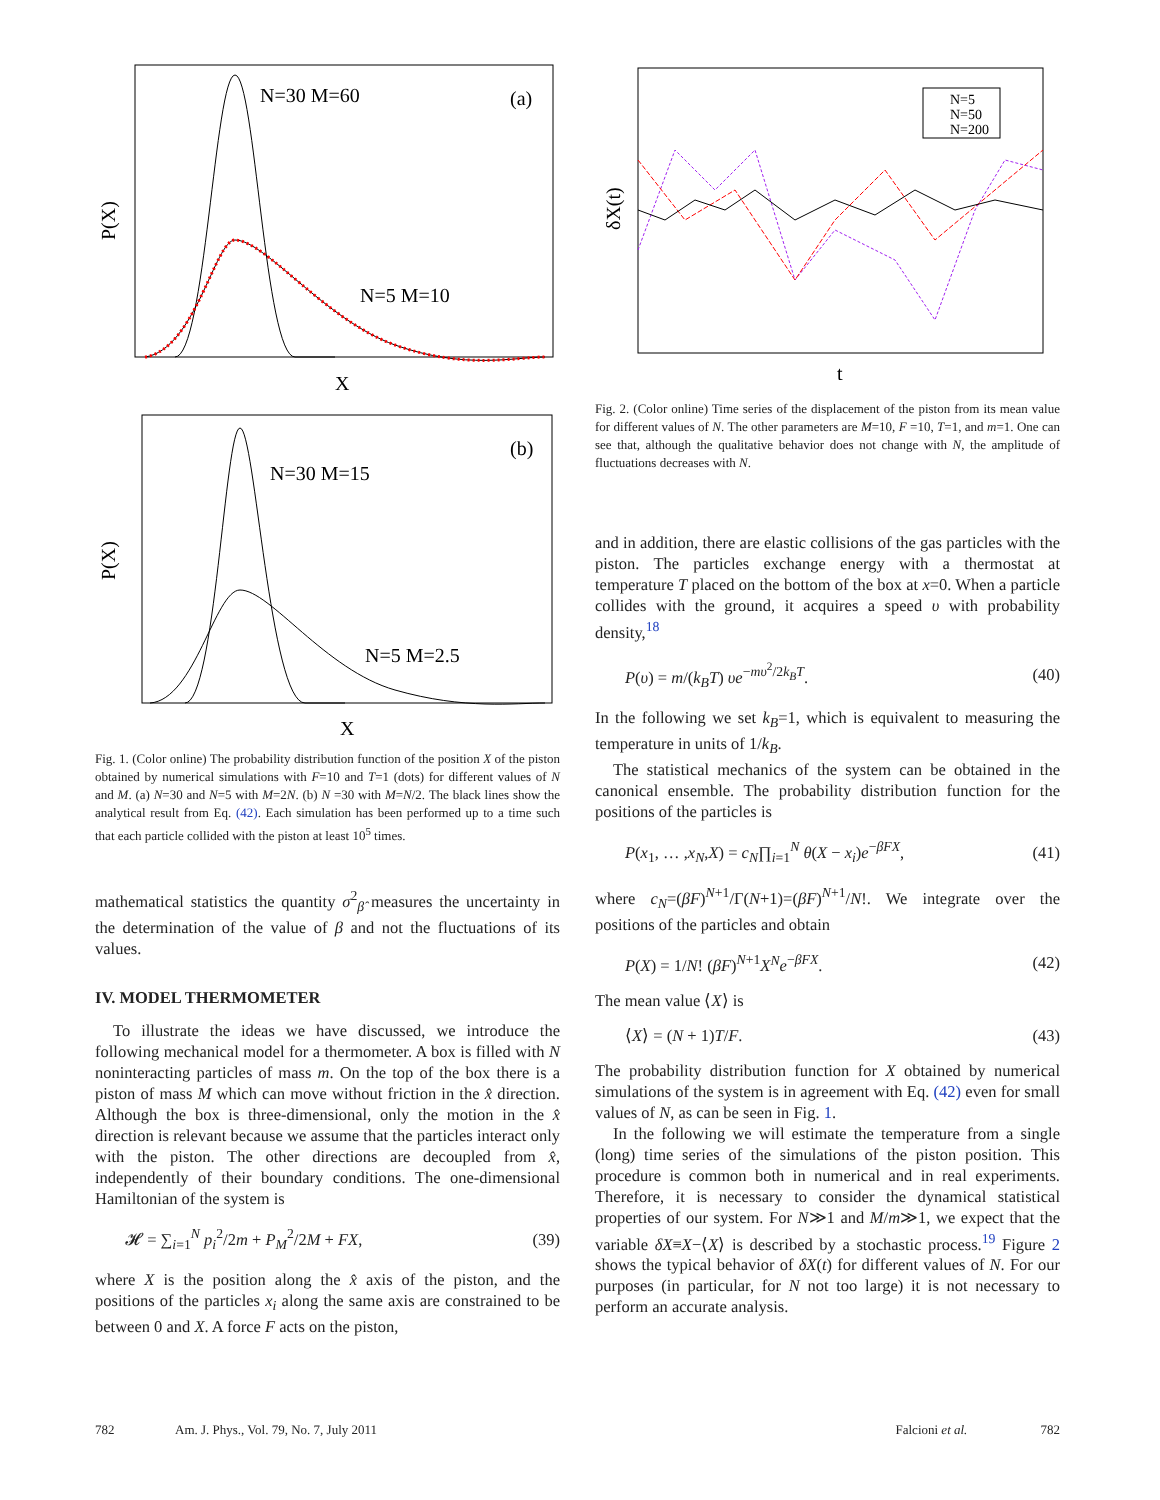P(X)
X
N=30 M=60
(a)
N=5 M=10
P(X)
X
N=30 M=15
(b)
N=5 M=2.5
Fig. 1. (Color online) The probability distribution function of the position X of the piston obtained by numerical simulations with F=10 and T=1 (dots) for different values of N and M. (a) N=30 and N=5 with M=2N. (b) N =30 with M=N/2. The black lines show the analytical result from Eq. (42). Each simulation has been performed up to a time such that each particle collided with the piston at least 10<sup>5</sup> times.
mathematical statistics the quantity σ<sup>2</sup><sub>β̂</sub> measures the uncertainty in the determination of the value of β and not the fluctuations of its values.
IV. MODEL THERMOMETER
To illustrate the ideas we have discussed, we introduce the following mechanical model for a thermometer. A box is filled with N noninteracting particles of mass m. On the top of the box there is a piston of mass M which can move without friction in the x̂ direction. Although the box is three-dimensional, only the motion in the x̂ direction is relevant because we assume that the particles interact only with the piston. The other directions are decoupled from x̂, independently of their boundary conditions. The one-dimensional Hamiltonian of the system is
𝓗 = ∑<sub>i=1</sub><sup>N</sup> p<sub>i</sub><sup>2</sup>/2m + P<sub>M</sub><sup>2</sup>/2M + FX, (39)
where X is the position along the x̂ axis of the piston, and the positions of the particles x<sub>i</sub> along the same axis are constrained to be between 0 and X. A force F acts on the piston,
δX(t)
t
N=5
N=50
N=200
Fig. 2. (Color online) Time series of the displacement of the piston from its mean value for different values of N. The other parameters are M=10, F =10, T=1, and m=1. One can see that, although the qualitative behavior does not change with N, the amplitude of fluctuations decreases with N.
and in addition, there are elastic collisions of the gas particles with the piston. The particles exchange energy with a thermostat at temperature T placed on the bottom of the box at x=0. When a particle collides with the ground, it acquires a speed υ with probability density,<sup>18</sup>
P(υ) = m/(k<sub>B</sub>T) υe<sup>−mυ<sup>2</sup>/2k<sub>B</sub>T</sup>. (40)
In the following we set k<sub>B</sub>=1, which is equivalent to measuring the temperature in units of 1/k<sub>B</sub>.
The statistical mechanics of the system can be obtained in the canonical ensemble. The probability distribution function for the positions of the particles is
P(x<sub>1</sub>, … ,x<sub>N</sub>,X) = c<sub>N</sub>∏<sub>i=1</sub><sup>N</sup> θ(X − x<sub>i</sub>)e<sup>−βFX</sup>, (41)
where c<sub>N</sub>=(βF)<sup>N+1</sup>/Γ(N+1)=(βF)<sup>N+1</sup>/N!. We integrate over the positions of the particles and obtain
P(X) = 1/N! (βF)<sup>N+1</sup>X<sup>N</sup>e<sup>−βFX</sup>. (42)
The mean value ⟨X⟩ is
⟨X⟩ = (N + 1)T/F. (43)
The probability distribution function for X obtained by numerical simulations of the system is in agreement with Eq. (42) even for small values of N, as can be seen in Fig. 1.
In the following we will estimate the temperature from a single (long) time series of the simulations of the piston position. This procedure is common both in numerical and in real experiments. Therefore, it is necessary to consider the dynamical statistical properties of our system. For N≫1 and M/m≫1, we expect that the variable δX≡X−⟨X⟩ is described by a stochastic process.<sup>19</sup> Figure 2 shows the typical behavior of δX(t) for different values of N. For our purposes (in particular, for N not too large) it is not necessary to perform an accurate analysis.
782 Am. J. Phys., Vol. 79, No. 7, July 2011 Falcioni et al. 782